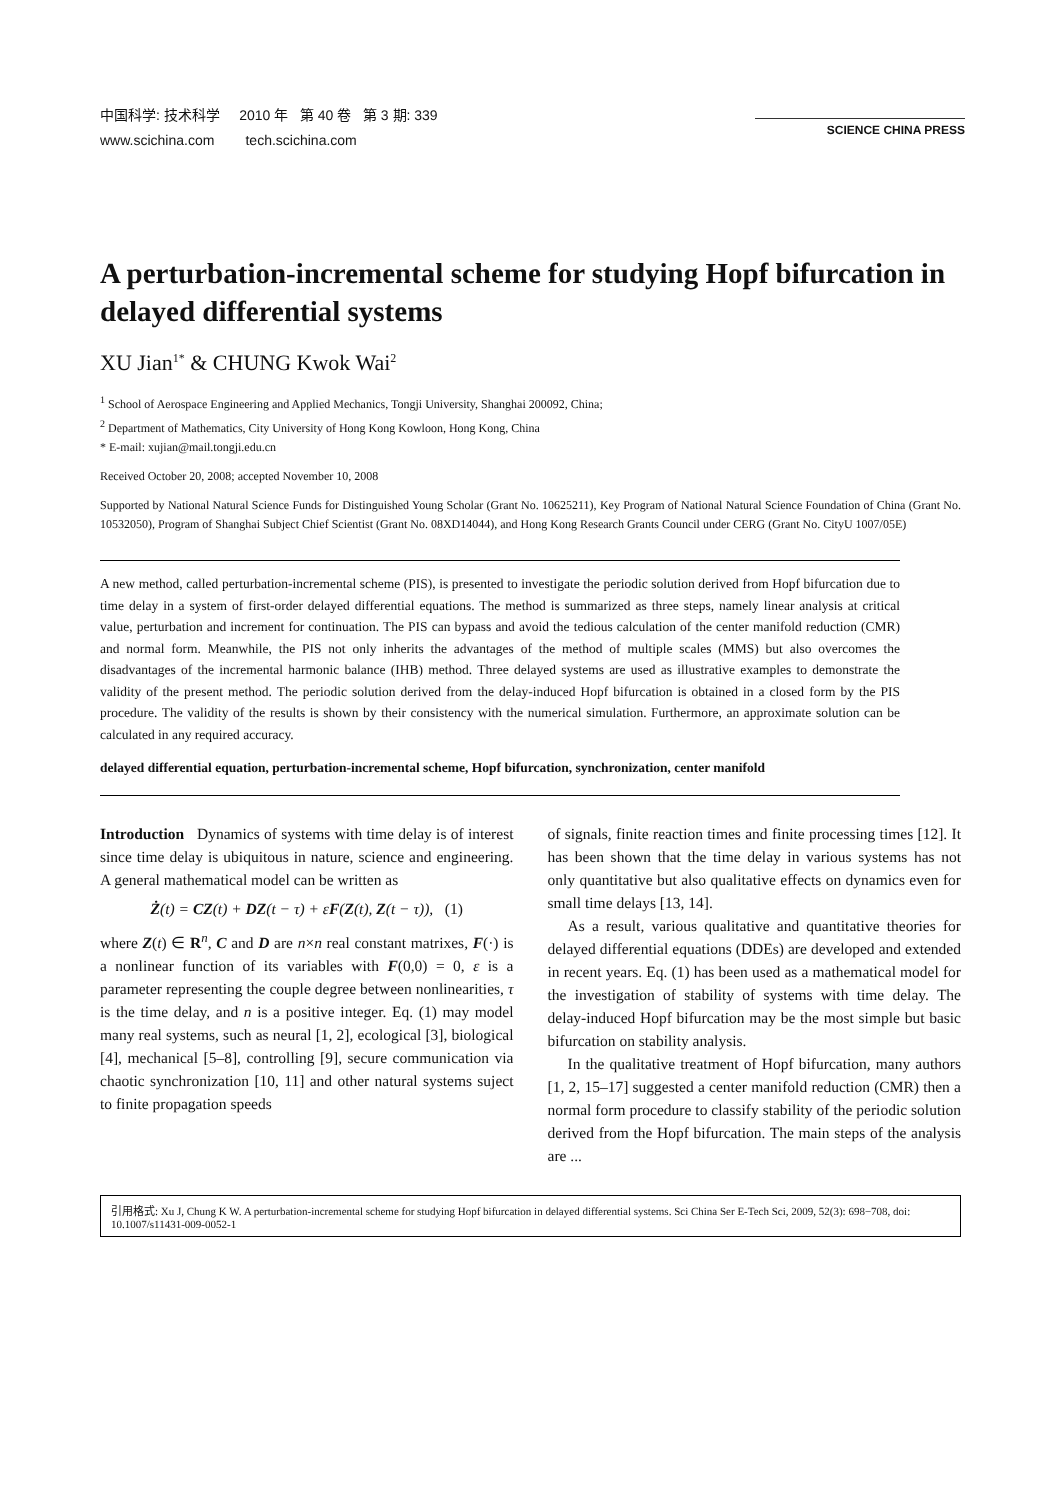中国科学: 技术科学 2010 年 第 40 卷 第 3 期: 339
www.scichina.com tech.scichina.com
SCIENCE CHINA PRESS
A perturbation-incremental scheme for studying Hopf bifurcation in delayed differential systems
XU Jian<sup>1*</sup> & CHUNG Kwok Wai<sup>2</sup>
<sup>1</sup> School of Aerospace Engineering and Applied Mechanics, Tongji University, Shanghai 200092, China;
<sup>2</sup> Department of Mathematics, City University of Hong Kong Kowloon, Hong Kong, China
* E-mail: xujian@mail.tongji.edu.cn
Received October 20, 2008; accepted November 10, 2008
Supported by National Natural Science Funds for Distinguished Young Scholar (Grant No. 10625211), Key Program of National Natural Science Foundation of China (Grant No. 10532050), Program of Shanghai Subject Chief Scientist (Grant No. 08XD14044), and Hong Kong Research Grants Council under CERG (Grant No. CityU 1007/05E)
A new method, called perturbation-incremental scheme (PIS), is presented to investigate the periodic solution derived from Hopf bifurcation due to time delay in a system of first-order delayed differential equations. The method is summarized as three steps, namely linear analysis at critical value, perturbation and increment for continuation. The PIS can bypass and avoid the tedious calculation of the center manifold reduction (CMR) and normal form. Meanwhile, the PIS not only inherits the advantages of the method of multiple scales (MMS) but also overcomes the disadvantages of the incremental harmonic balance (IHB) method. Three delayed systems are used as illustrative examples to demonstrate the validity of the present method. The periodic solution derived from the delay-induced Hopf bifurcation is obtained in a closed form by the PIS procedure. The validity of the results is shown by their consistency with the numerical simulation. Furthermore, an approximate solution can be calculated in any required accuracy.
delayed differential equation, perturbation-incremental scheme, Hopf bifurcation, synchronization, center manifold
Introduction Dynamics of systems with time delay is of interest since time delay is ubiquitous in nature, science and engineering. A general mathematical model can be written as
Ż(t) = CZ(t) + DZ(t − τ) + εF(Z(t), Z(t − τ)), (1)
where Z(t) ∈ R<sup>n</sup>, C and D are n×n real constant matrixes, F(·) is a nonlinear function of its variables with F(0,0) = 0, ε is a parameter representing the couple degree between nonlinearities, τ is the time delay, and n is a positive integer. Eq. (1) may model many real systems, such as neural [1, 2], ecological [3], biological [4], mechanical [5–8], controlling [9], secure communication via chaotic synchronization [10, 11] and other natural systems suject to finite propagation speeds
of signals, finite reaction times and finite processing times [12]. It has been shown that the time delay in various systems has not only quantitative but also qualitative effects on dynamics even for small time delays [13, 14].
As a result, various qualitative and quantitative theories for delayed differential equations (DDEs) are developed and extended in recent years. Eq. (1) has been used as a mathematical model for the investigation of stability of systems with time delay. The delay-induced Hopf bifurcation may be the most simple but basic bifurcation on stability analysis.
In the qualitative treatment of Hopf bifurcation, many authors [1, 2, 15–17] suggested a center manifold reduction (CMR) then a normal form procedure to classify stability of the periodic solution derived from the Hopf bifurcation. The main steps of the analysis are ...
引用格式: Xu J, Chung K W. A perturbation-incremental scheme for studying Hopf bifurcation in delayed differential systems. Sci China Ser E-Tech Sci, 2009, 52(3): 698−708, doi: 10.1007/s11431-009-0052-1